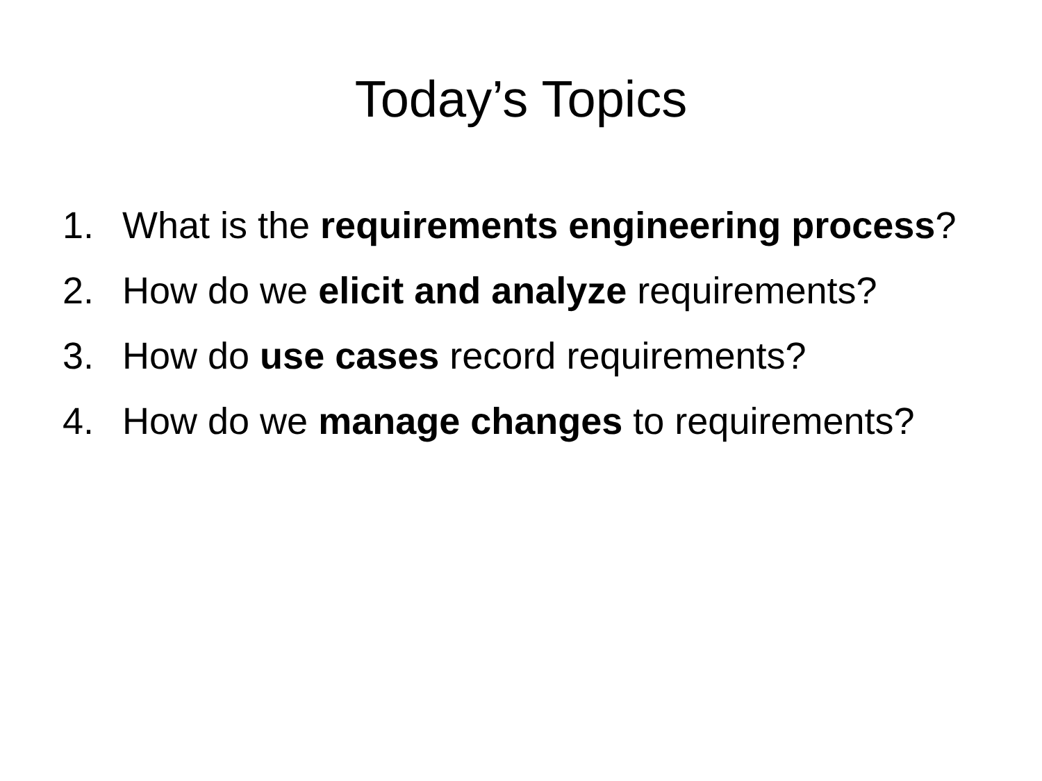Today’s Topics
1. What is the requirements engineering process?
2. How do we elicit and analyze requirements?
3. How do use cases record requirements?
4. How do we manage changes to requirements?